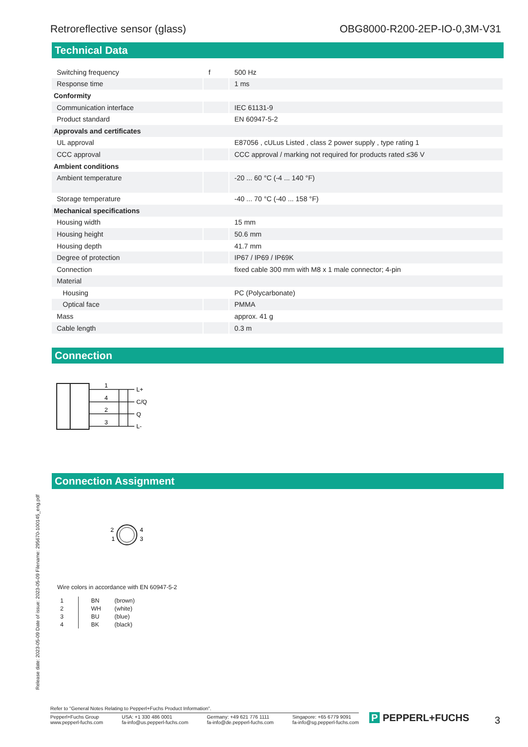Retroreflective sensor (glass) OBG8000-R200-2EP-IO-0,3M-V31
Technical Data
| Switching frequency | f | 500 Hz |
| Response time | | 1 ms |
| Conformity | | |
| Communication interface | | IEC 61131-9 |
| Product standard | | EN 60947-5-2 |
| Approvals and certificates | | |
| UL approval | | E87056 , cULus Listed , class 2 power supply , type rating 1 |
| CCC approval | | CCC approval / marking not required for products rated ≤36 V |
| Ambient conditions | | |
| Ambient temperature | | -20 ... 60 °C (-4 ... 140 °F) |
| Storage temperature | | -40 ... 70 °C (-40 ... 158 °F) |
| Mechanical specifications | | |
| Housing width | | 15 mm |
| Housing height | | 50.6 mm |
| Housing depth | | 41.7 mm |
| Degree of protection | | IP67 / IP69 / IP69K |
| Connection | | fixed cable 300 mm with M8 x 1 male connector; 4-pin |
| Material | | |
| Housing | | PC (Polycarbonate) |
| Optical face | | PMMA |
| Mass | | approx. 41 g |
| Cable length | | 0.3 m |
Connection
1
4
2
3
L+
C/Q
Q
L-
Connection Assignment
2
1
4
3
Wire colors in accordance with EN 60947-5-2
| 1 | BN | (brown) |
| 2 | WH | (white) |
| 3 | BU | (blue) |
| 4 | BK | (black) |
Release date: 2023-05-09 Date of issue: 2023-05-09 Filename: 295670-100145_eng.pdf
Refer to "General Notes Relating to Pepperl+Fuchs Product Information".
Pepperl+Fuchs Group
www.pepperl-fuchs.com USA: +1 330 486 0001
fa-info@us.pepperl-fuchs.com Germany: +49 621 776 1111
fa-info@de.pepperl-fuchs.com Singapore: +65 6779 9091
fa-info@sg.pepperl-fuchs.com
P PEPPERL+FUCHS 3